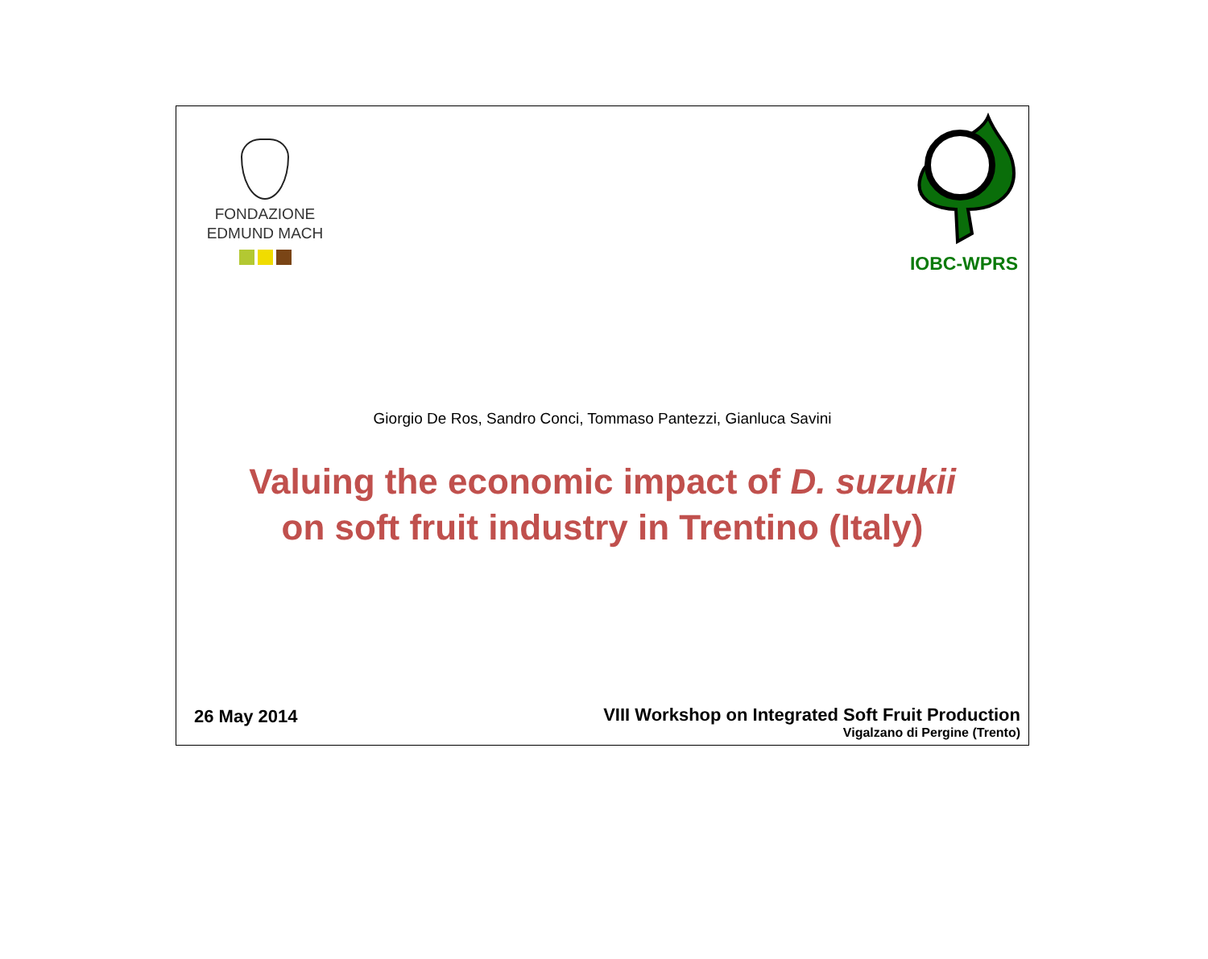FONDAZIONE
EDMUND MACH
IOBC-WPRS
Giorgio De Ros, Sandro Conci, Tommaso Pantezzi, Gianluca Savini
Valuing the economic impact of D. suzukii
on soft fruit industry in Trentino (Italy)
26 May 2014
VIII Workshop on Integrated Soft Fruit Production
Vigalzano di Pergine (Trento)